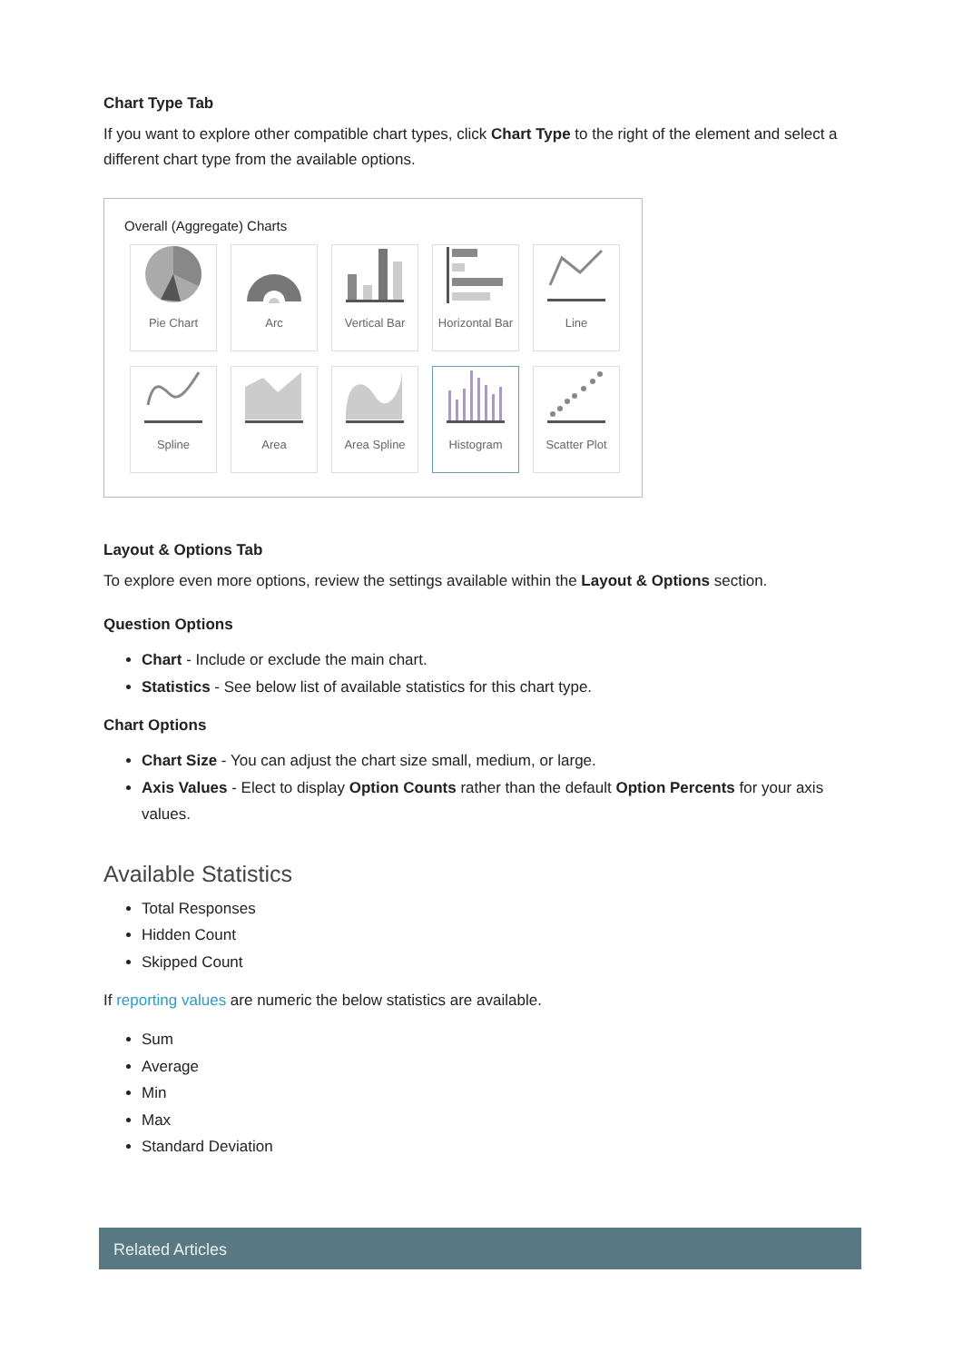Chart Type Tab
If you want to explore other compatible chart types, click Chart Type to the right of the element and select a different chart type from the available options.
Overall (Aggregate) Charts
Pie Chart
Arc
Vertical Bar
Horizontal Bar
Line
Spline
Area
Area Spline
Histogram
Scatter Plot
Layout & Options Tab
To explore even more options, review the settings available within the Layout & Options section.
Question Options
Chart - Include or exclude the main chart.
Statistics - See below list of available statistics for this chart type.
Chart Options
Chart Size - You can adjust the chart size small, medium, or large.
Axis Values - Elect to display Option Counts rather than the default Option Percents for your axis values.
Available Statistics
Total Responses
Hidden Count
Skipped Count
If reporting values are numeric the below statistics are available.
Sum
Average
Min
Max
Standard Deviation
Related Articles